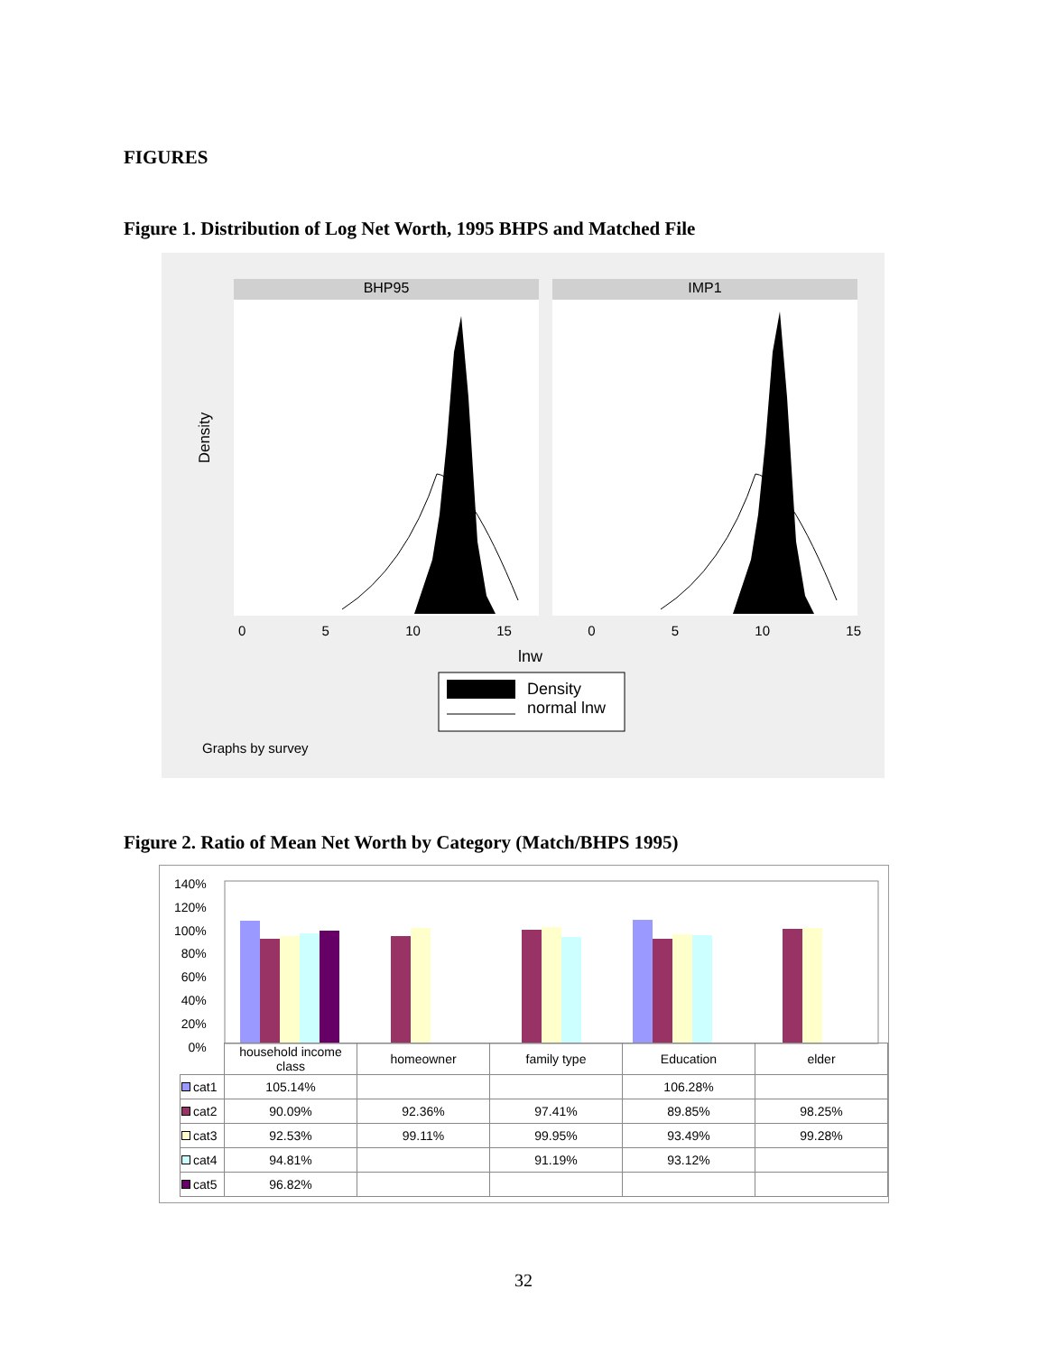FIGURES
Figure 1. Distribution of Log Net Worth, 1995 BHPS and Matched File
BHP95 IMP1
Density
0 5 10 15 0 5 10 15
lnw
Density
normal lnw
Graphs by survey
Figure 2. Ratio of Mean Net Worth by Category (Match/BHPS 1995)
140%
120%
100%
80%
60%
40%
20%
0%
| | household income class | homeowner | family type | Education | elder |
| cat1 | 105.14% | | | 106.28% | |
| cat2 | 90.09% | 92.36% | 97.41% | 89.85% | 98.25% |
| cat3 | 92.53% | 99.11% | 99.95% | 93.49% | 99.28% |
| cat4 | 94.81% | | 91.19% | 93.12% | |
| cat5 | 96.82% | | | | |
32